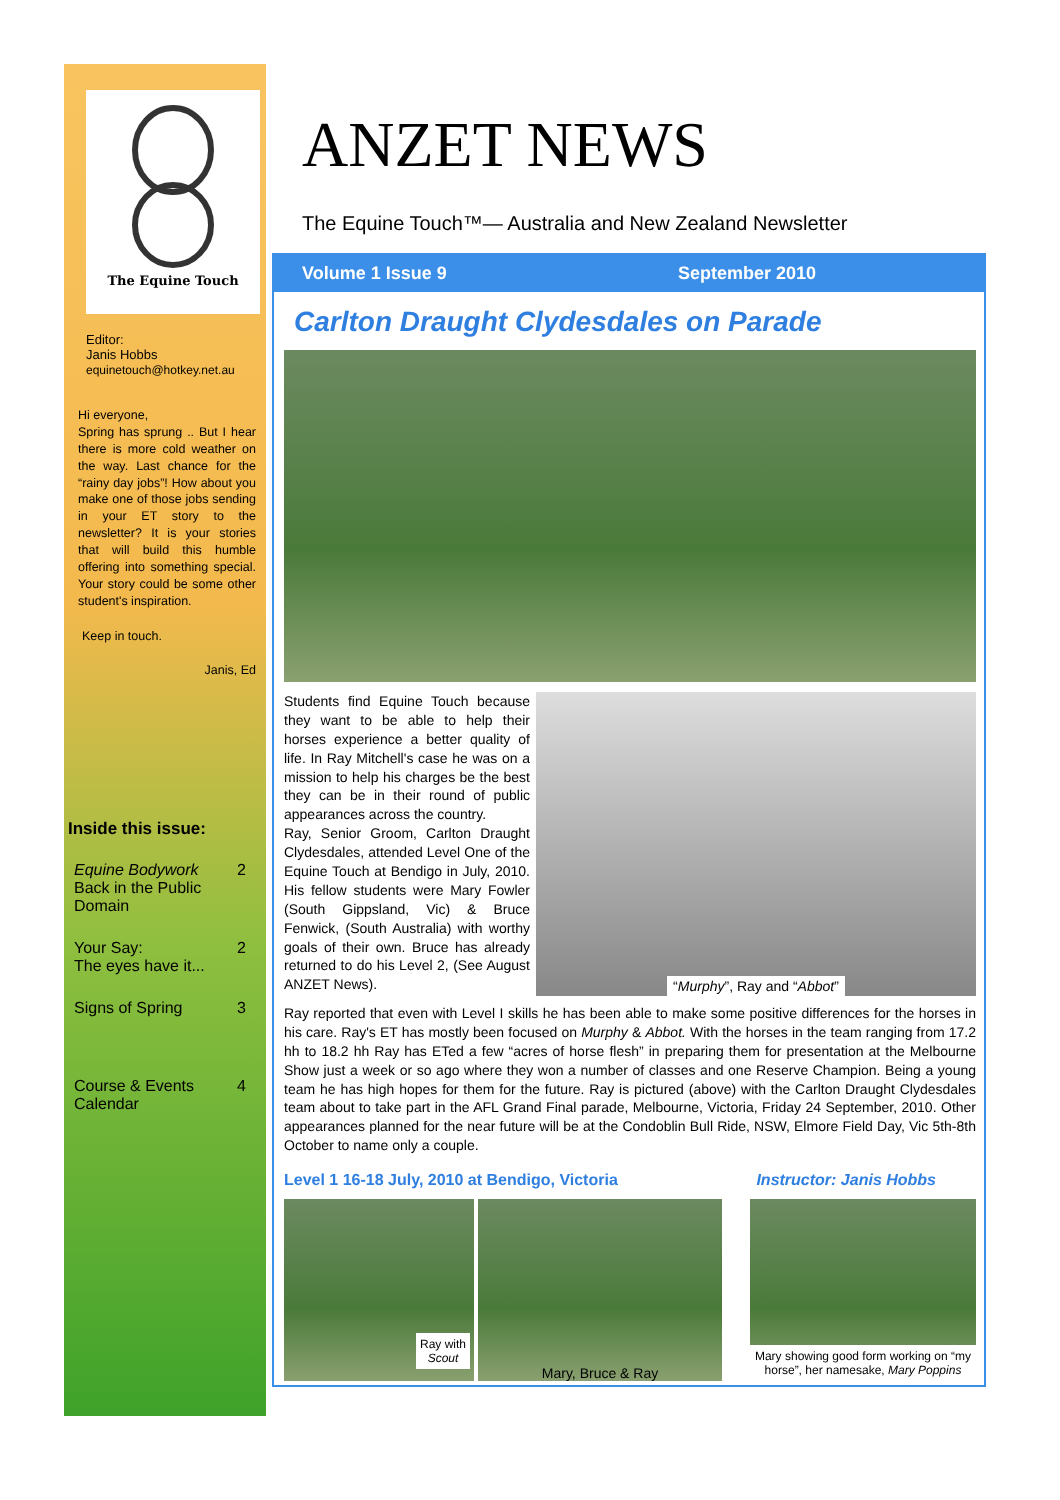The Equine Touch
Editor:
Janis Hobbs
equinetouch@hotkey.net.au
Hi everyone,
Spring has sprung .. But I hear there is more cold weather on the way. Last chance for the “rainy day jobs”! How about you make one of those jobs sending in your ET story to the newsletter? It is your stories that will build this humble offering into something special. Your story could be some other student's inspiration.
Keep in touch.
Janis, Ed
Inside this issue:
Equine Bodywork
Back in the Public Domain 2
Your Say:
The eyes have it... 2
Signs of Spring 3
Course & Events Calendar 4
ANZET NEWS
The Equine Touch™— Australia and New Zealand Newsletter
Volume 1 Issue 9 September 2010
Carlton Draught Clydesdales on Parade
Students find Equine Touch because they want to be able to help their horses experience a better quality of life. In Ray Mitchell's case he was on a mission to help his charges be the best they can be in their round of public appearances across the country.
Ray, Senior Groom, Carlton Draught Clydesdales, attended Level One of the Equine Touch at Bendigo in July, 2010. His fellow students were Mary Fowler (South Gippsland, Vic) & Bruce Fenwick, (South Australia) with worthy goals of their own. Bruce has already returned to do his Level 2, (See August ANZET News).
“Murphy”, Ray and “Abbot”
Ray reported that even with Level I skills he has been able to make some positive differences for the horses in his care. Ray's ET has mostly been focused on Murphy & Abbot. With the horses in the team ranging from 17.2 hh to 18.2 hh Ray has ETed a few “acres of horse flesh” in preparing them for presentation at the Melbourne Show just a week or so ago where they won a number of classes and one Reserve Champion. Being a young team he has high hopes for them for the future. Ray is pictured (above) with the Carlton Draught Clydesdales team about to take part in the AFL Grand Final parade, Melbourne, Victoria, Friday 24 September, 2010. Other appearances planned for the near future will be at the Condoblin Bull Ride, NSW, Elmore Field Day, Vic 5th-8th October to name only a couple.
Level 1 16-18 July, 2010 at Bendigo, Victoria Instructor: Janis Hobbs
Ray with
Scout
Mary, Bruce & Ray
Mary showing good form working on “my horse”, her namesake, Mary Poppins